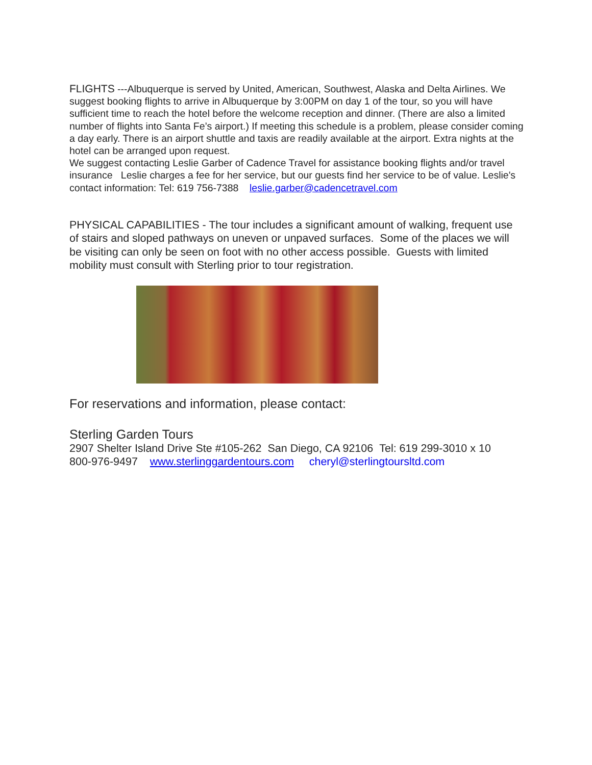FLIGHTS ---Albuquerque is served by United, American, Southwest, Alaska and Delta Airlines. We suggest booking flights to arrive in Albuquerque by 3:00PM on day 1 of the tour, so you will have sufficient time to reach the hotel before the welcome reception and dinner. (There are also a limited number of flights into Santa Fe’s airport.) If meeting this schedule is a problem, please consider coming a day early. There is an airport shuttle and taxis are readily available at the airport. Extra nights at the hotel can be arranged upon request.
We suggest contacting Leslie Garber of Cadence Travel for assistance booking flights and/or travel insurance Leslie charges a fee for her service, but our guests find her service to be of value. Leslie's contact information: Tel: 619 756-7388 leslie.garber@cadencetravel.com
PHYSICAL CAPABILITIES - The tour includes a significant amount of walking, frequent use of stairs and sloped pathways on uneven or unpaved surfaces. Some of the places we will be visiting can only be seen on foot with no other access possible. Guests with limited mobility must consult with Sterling prior to tour registration.
For reservations and information, please contact:
Sterling Garden Tours
2907 Shelter Island Drive Ste #105-262 San Diego, CA 92106 Tel: 619 299-3010 x 10
800-976-9497 www.sterlinggardentours.com cheryl@sterlingtoursltd.com